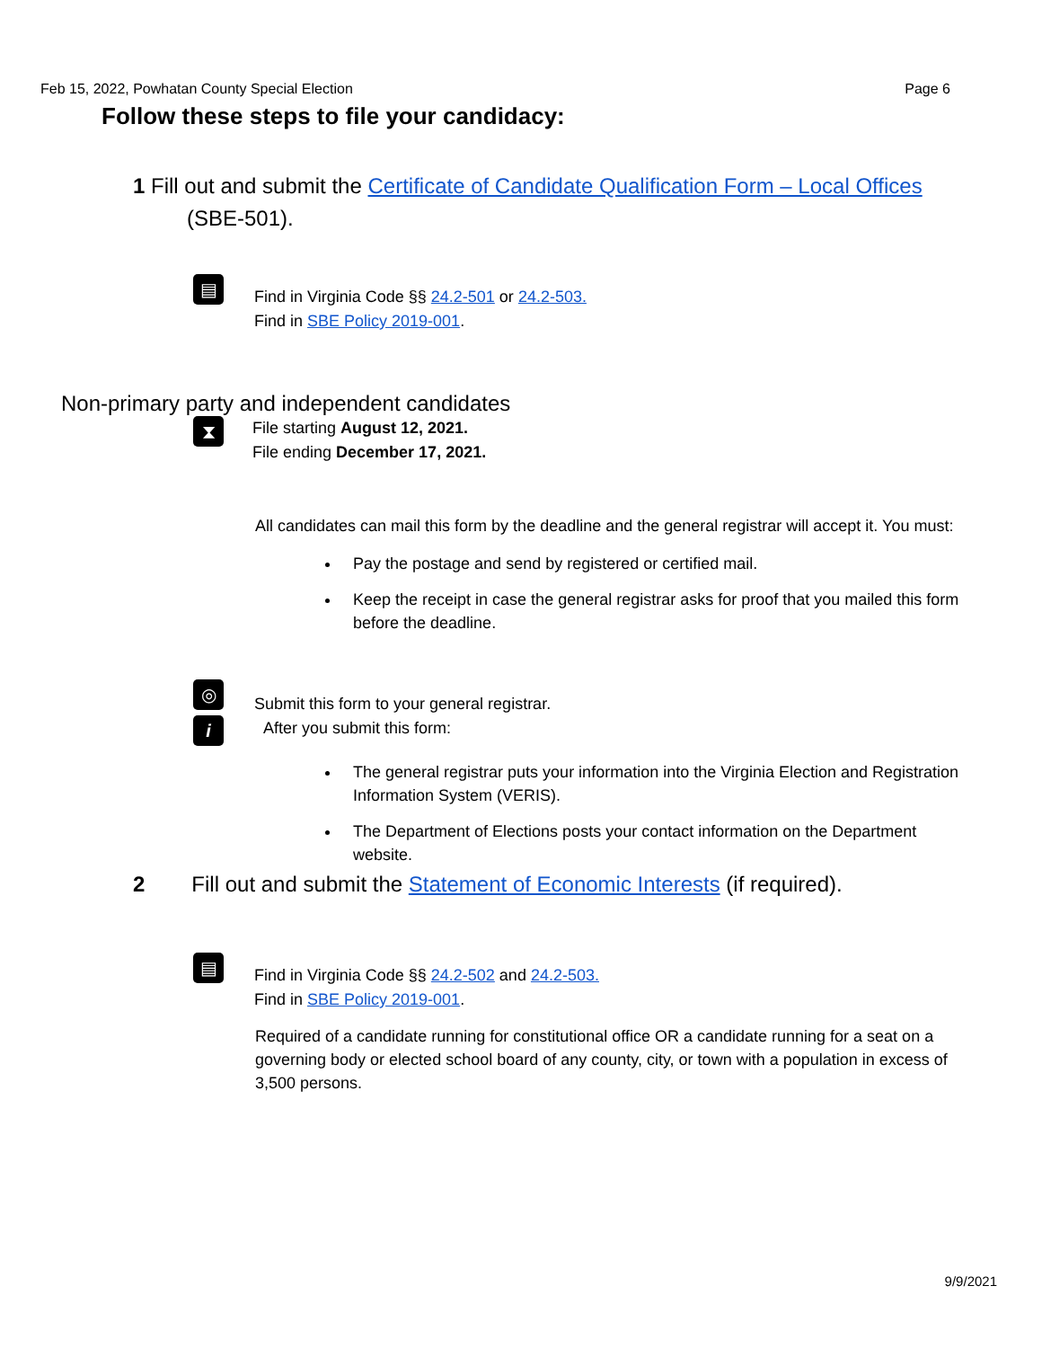Feb 15, 2022, Powhatan County Special Election Page 6
Follow these steps to file your candidacy:
1 Fill out and submit the Certificate of Candidate Qualification Form – Local Offices
(SBE-501).
▤
Find in Virginia Code §§ 24.2-501 or 24.2-503.
Find in SBE Policy 2019-001.
Non-primary party and independent candidates
⧗
File starting August 12, 2021.
File ending December 17, 2021.
All candidates can mail this form by the deadline and the general registrar will accept it. You must:
Pay the postage and send by registered or certified mail.
Keep the receipt in case the general registrar asks for proof that you mailed this form before the deadline.
◎
i
Submit this form to your general registrar.
After you submit this form:
The general registrar puts your information into the Virginia Election and Registration Information System (VERIS).
The Department of Elections posts your contact information on the Department website.
2 Fill out and submit the Statement of Economic Interests (if required).
▤
Find in Virginia Code §§ 24.2-502 and 24.2-503.
Find in SBE Policy 2019-001.
Required of a candidate running for constitutional office OR a candidate running for a seat on a governing body or elected school board of any county, city, or town with a population in excess of 3,500 persons.
9/9/2021